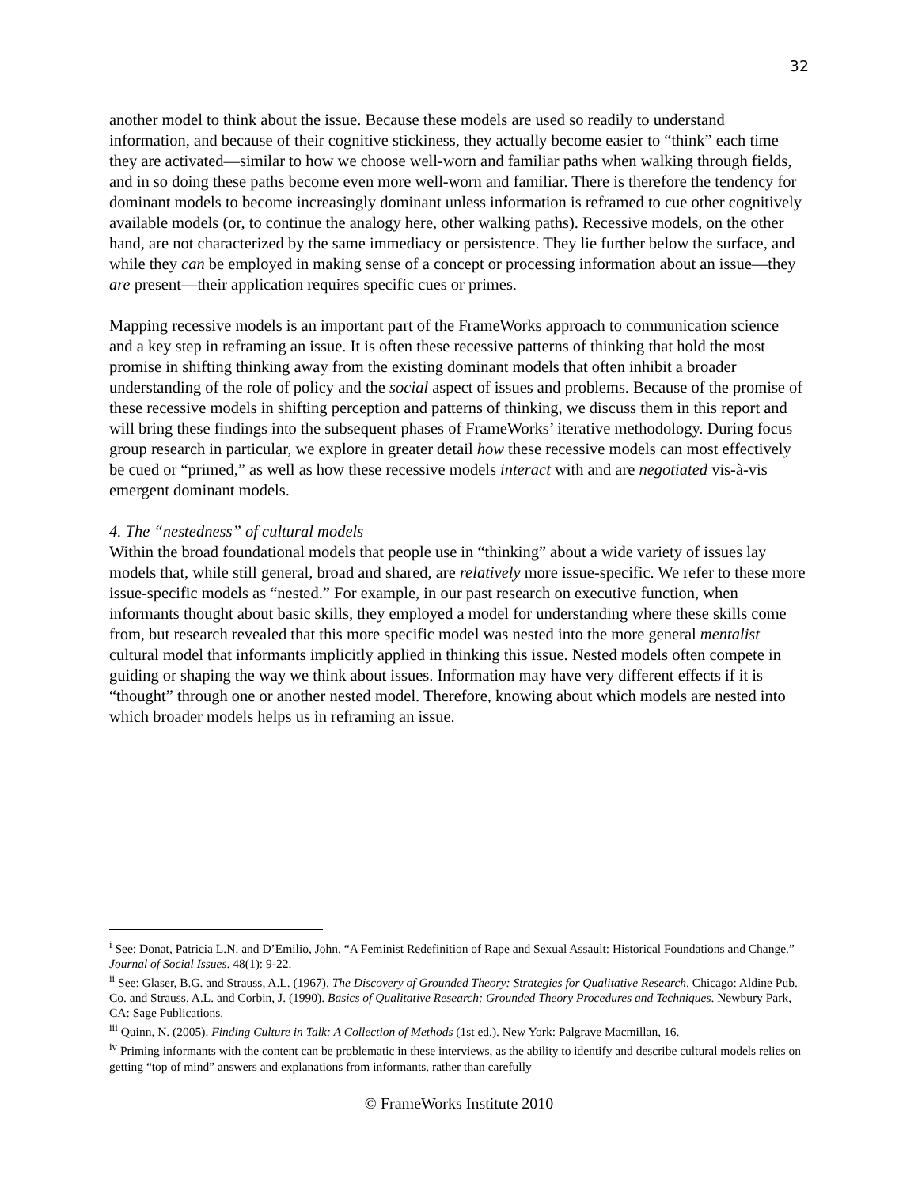32
another model to think about the issue. Because these models are used so readily to understand information, and because of their cognitive stickiness, they actually become easier to “think” each time they are activated—similar to how we choose well-worn and familiar paths when walking through fields, and in so doing these paths become even more well-worn and familiar. There is therefore the tendency for dominant models to become increasingly dominant unless information is reframed to cue other cognitively available models (or, to continue the analogy here, other walking paths). Recessive models, on the other hand, are not characterized by the same immediacy or persistence. They lie further below the surface, and while they can be employed in making sense of a concept or processing information about an issue—they are present—their application requires specific cues or primes.
Mapping recessive models is an important part of the FrameWorks approach to communication science and a key step in reframing an issue. It is often these recessive patterns of thinking that hold the most promise in shifting thinking away from the existing dominant models that often inhibit a broader understanding of the role of policy and the social aspect of issues and problems. Because of the promise of these recessive models in shifting perception and patterns of thinking, we discuss them in this report and will bring these findings into the subsequent phases of FrameWorks’ iterative methodology. During focus group research in particular, we explore in greater detail how these recessive models can most effectively be cued or “primed,” as well as how these recessive models interact with and are negotiated vis-à-vis emergent dominant models.
4. The “nestedness” of cultural models
Within the broad foundational models that people use in “thinking” about a wide variety of issues lay models that, while still general, broad and shared, are relatively more issue-specific. We refer to these more issue-specific models as “nested.” For example, in our past research on executive function, when informants thought about basic skills, they employed a model for understanding where these skills come from, but research revealed that this more specific model was nested into the more general mentalist cultural model that informants implicitly applied in thinking this issue. Nested models often compete in guiding or shaping the way we think about issues. Information may have very different effects if it is “thought” through one or another nested model. Therefore, knowing about which models are nested into which broader models helps us in reframing an issue.
<sup>i</sup> See: Donat, Patricia L.N. and D’Emilio, John. “A Feminist Redefinition of Rape and Sexual Assault: Historical Foundations and Change.” Journal of Social Issues. 48(1): 9-22.
<sup>ii</sup> See: Glaser, B.G. and Strauss, A.L. (1967). The Discovery of Grounded Theory: Strategies for Qualitative Research. Chicago: Aldine Pub. Co. and Strauss, A.L. and Corbin, J. (1990). Basics of Qualitative Research: Grounded Theory Procedures and Techniques. Newbury Park, CA: Sage Publications.
<sup>iii</sup> Quinn, N. (2005). Finding Culture in Talk: A Collection of Methods (1st ed.). New York: Palgrave Macmillan, 16.
<sup>iv</sup> Priming informants with the content can be problematic in these interviews, as the ability to identify and describe cultural models relies on getting “top of mind” answers and explanations from informants, rather than carefully
© FrameWorks Institute 2010